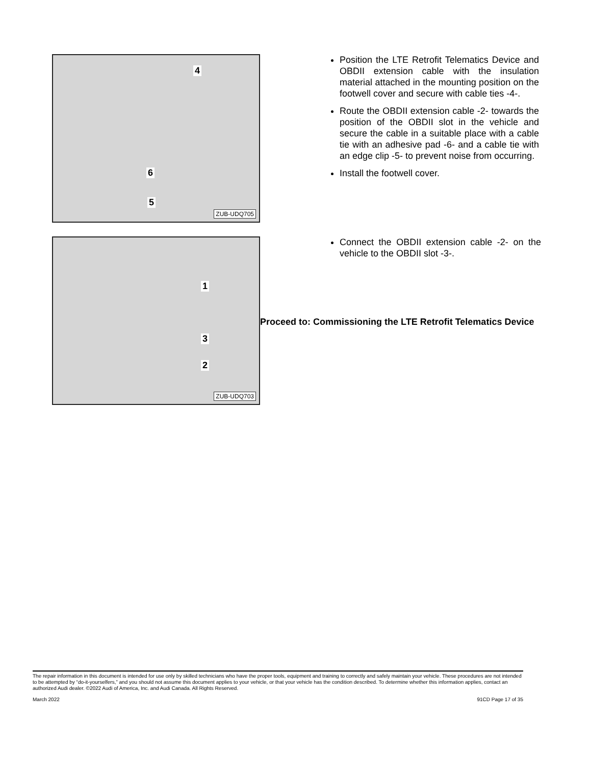4
6
5
ZUB-UDQ705
Position the LTE Retrofit Telematics Device and OBDII extension cable with the insulation material attached in the mounting position on the footwell cover and secure with cable ties -4-.
Route the OBDII extension cable -2- towards the position of the OBDII slot in the vehicle and secure the cable in a suitable place with a cable tie with an adhesive pad -6- and a cable tie with an edge clip -5- to prevent noise from occurring.
Install the footwell cover.
1
3
2
ZUB-UDQ703
Connect the OBDII extension cable -2- on the vehicle to the OBDII slot -3-.
Proceed to: Commissioning the LTE Retrofit Telematics Device
The repair information in this document is intended for use only by skilled technicians who have the proper tools, equipment and training to correctly and safely maintain your vehicle. These procedures are not intended to be attempted by “do-it-yourselfers,” and you should not assume this document applies to your vehicle, or that your vehicle has the condition described. To determine whether this information applies, contact an authorized Audi dealer. ©2022 Audi of America, Inc. and Audi Canada. All Rights Reserved.
March 2022 91CD Page 17 of 35